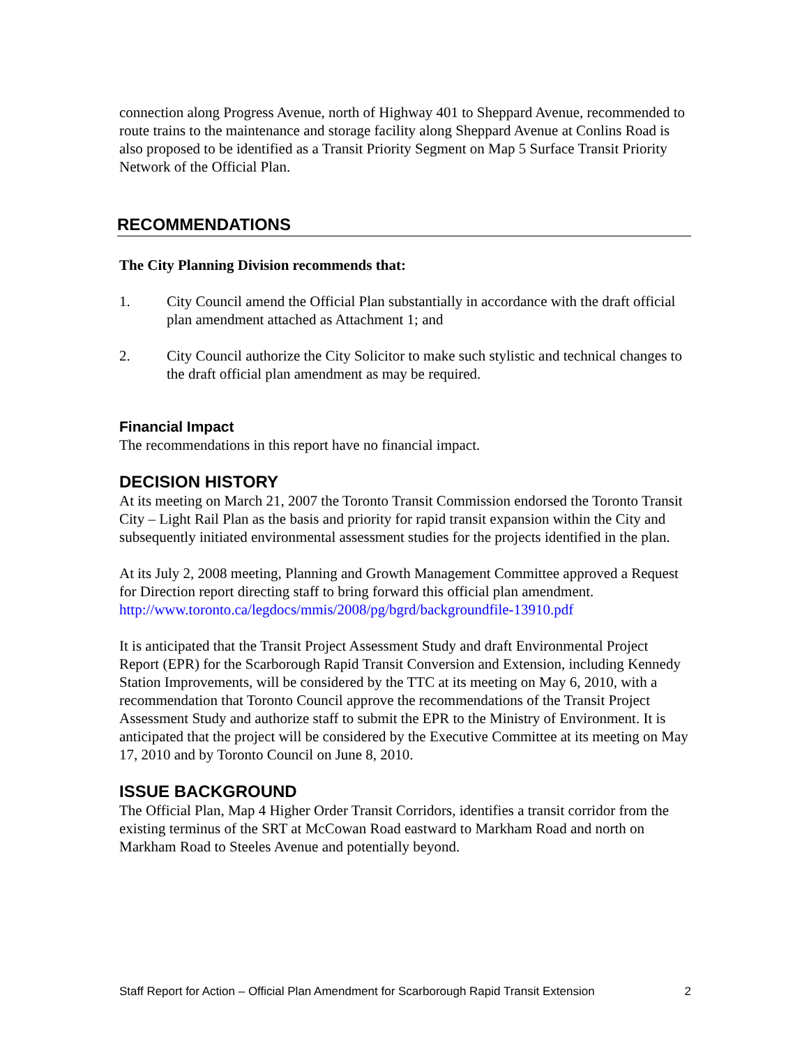connection along Progress Avenue, north of Highway 401 to Sheppard Avenue, recommended to route trains to the maintenance and storage facility along Sheppard Avenue at Conlins Road is also proposed to be identified as a Transit Priority Segment on Map 5 Surface Transit Priority Network of the Official Plan.
RECOMMENDATIONS
The City Planning Division recommends that:
1. City Council amend the Official Plan substantially in accordance with the draft official plan amendment attached as Attachment 1; and
2. City Council authorize the City Solicitor to make such stylistic and technical changes to the draft official plan amendment as may be required.
Financial Impact
The recommendations in this report have no financial impact.
DECISION HISTORY
At its meeting on March 21, 2007 the Toronto Transit Commission endorsed the Toronto Transit City – Light Rail Plan as the basis and priority for rapid transit expansion within the City and subsequently initiated environmental assessment studies for the projects identified in the plan.
At its July 2, 2008 meeting, Planning and Growth Management Committee approved a Request for Direction report directing staff to bring forward this official plan amendment. http://www.toronto.ca/legdocs/mmis/2008/pg/bgrd/backgroundfile-13910.pdf
It is anticipated that the Transit Project Assessment Study and draft Environmental Project Report (EPR) for the Scarborough Rapid Transit Conversion and Extension, including Kennedy Station Improvements, will be considered by the TTC at its meeting on May 6, 2010, with a recommendation that Toronto Council approve the recommendations of the Transit Project Assessment Study and authorize staff to submit the EPR to the Ministry of Environment. It is anticipated that the project will be considered by the Executive Committee at its meeting on May 17, 2010 and by Toronto Council on June 8, 2010.
ISSUE BACKGROUND
The Official Plan, Map 4 Higher Order Transit Corridors, identifies a transit corridor from the existing terminus of the SRT at McCowan Road eastward to Markham Road and north on Markham Road to Steeles Avenue and potentially beyond.
Staff Report for Action – Official Plan Amendment for Scarborough Rapid Transit Extension 2